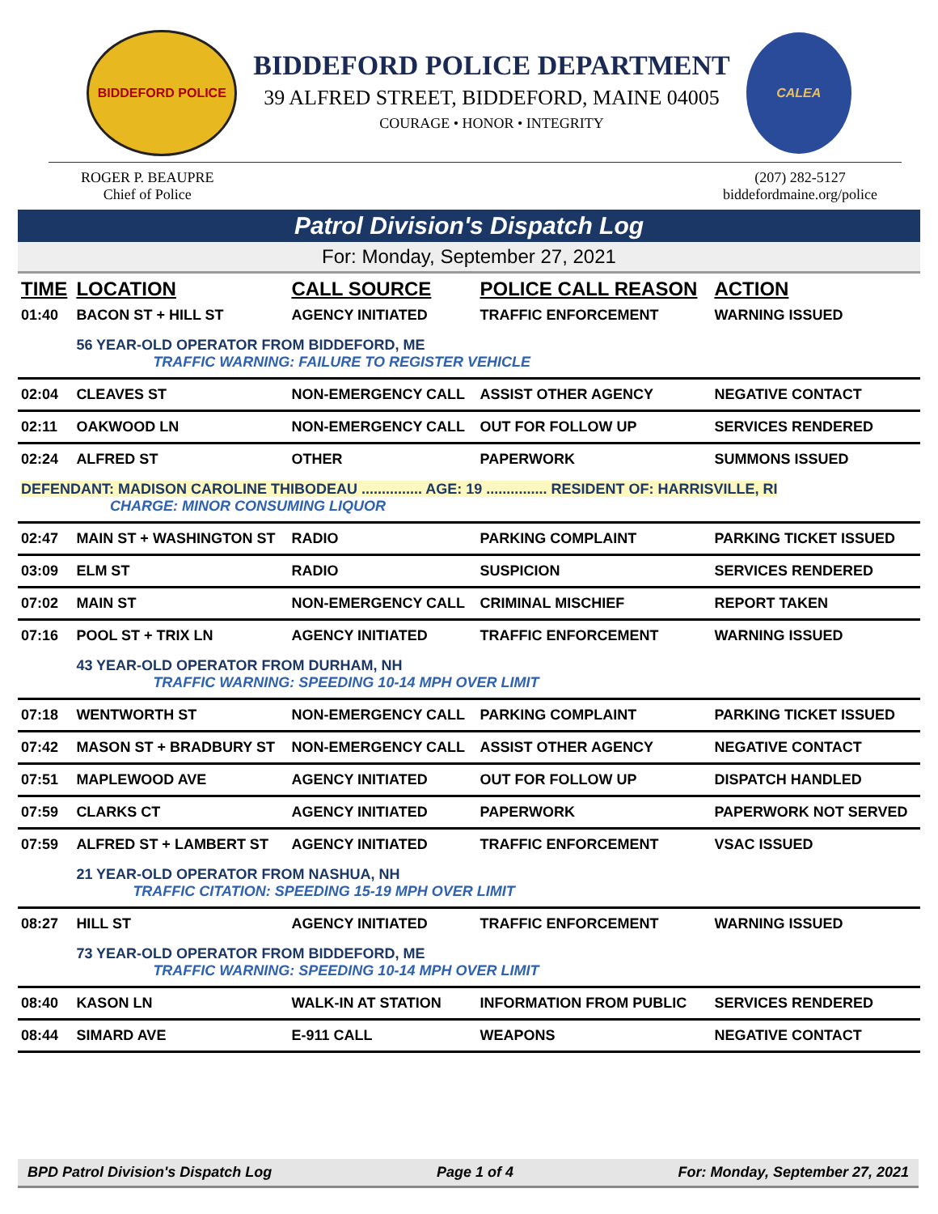BIDDEFORD POLICE
BIDDEFORD POLICE DEPARTMENT
39 ALFRED STREET, BIDDEFORD, MAINE 04005
COURAGE • HONOR • INTEGRITY
CALEA
ROGER P. BEAUPRE
Chief of Police
(207) 282-5127
biddefordmaine.org/police
Patrol Division's Dispatch Log
For: Monday, September 27, 2021
| TIME | LOCATION | CALL SOURCE | POLICE CALL REASON | ACTION |
| --- | --- | --- | --- | --- |
| 01:40 | BACON ST + HILL ST | AGENCY INITIATED | TRAFFIC ENFORCEMENT | WARNING ISSUED |
| | 56 YEAR-OLD OPERATOR FROM BIDDEFORD, ME TRAFFIC WARNING: FAILURE TO REGISTER VEHICLE | | | |
| 02:04 | CLEAVES ST | NON-EMERGENCY CALL | ASSIST OTHER AGENCY | NEGATIVE CONTACT |
| 02:11 | OAKWOOD LN | NON-EMERGENCY CALL | OUT FOR FOLLOW UP | SERVICES RENDERED |
| 02:24 | ALFRED ST | OTHER | PAPERWORK | SUMMONS ISSUED |
| DEFENDANT: MADISON CAROLINE THIBODEAU ............... AGE: 19 ............... RESIDENT OF: HARRISVILLE, RI CHARGE: MINOR CONSUMING LIQUOR | | | | |
| 02:47 | MAIN ST + WASHINGTON ST | RADIO | PARKING COMPLAINT | PARKING TICKET ISSUED |
| 03:09 | ELM ST | RADIO | SUSPICION | SERVICES RENDERED |
| 07:02 | MAIN ST | NON-EMERGENCY CALL | CRIMINAL MISCHIEF | REPORT TAKEN |
| 07:16 | POOL ST + TRIX LN | AGENCY INITIATED | TRAFFIC ENFORCEMENT | WARNING ISSUED |
| | 43 YEAR-OLD OPERATOR FROM DURHAM, NH TRAFFIC WARNING: SPEEDING 10-14 MPH OVER LIMIT | | | |
| 07:18 | WENTWORTH ST | NON-EMERGENCY CALL | PARKING COMPLAINT | PARKING TICKET ISSUED |
| 07:42 | MASON ST + BRADBURY ST | NON-EMERGENCY CALL | ASSIST OTHER AGENCY | NEGATIVE CONTACT |
| 07:51 | MAPLEWOOD AVE | AGENCY INITIATED | OUT FOR FOLLOW UP | DISPATCH HANDLED |
| 07:59 | CLARKS CT | AGENCY INITIATED | PAPERWORK | PAPERWORK NOT SERVED |
| 07:59 | ALFRED ST + LAMBERT ST | AGENCY INITIATED | TRAFFIC ENFORCEMENT | VSAC ISSUED |
| | 21 YEAR-OLD OPERATOR FROM NASHUA, NH TRAFFIC CITATION: SPEEDING 15-19 MPH OVER LIMIT | | | |
| 08:27 | HILL ST | AGENCY INITIATED | TRAFFIC ENFORCEMENT | WARNING ISSUED |
| | 73 YEAR-OLD OPERATOR FROM BIDDEFORD, ME TRAFFIC WARNING: SPEEDING 10-14 MPH OVER LIMIT | | | |
| 08:40 | KASON LN | WALK-IN AT STATION | INFORMATION FROM PUBLIC | SERVICES RENDERED |
| 08:44 | SIMARD AVE | E-911 CALL | WEAPONS | NEGATIVE CONTACT |
BPD Patrol Division's Dispatch Log Page 1 of 4 For: Monday, September 27, 2021